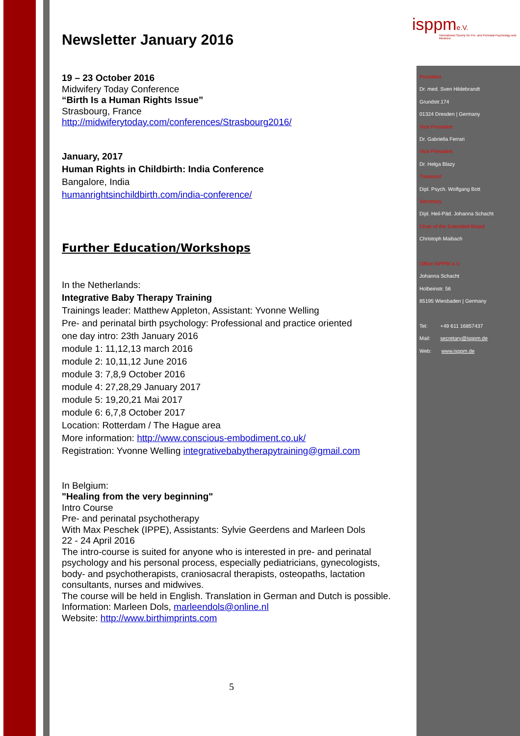isppme.V.
International Society for Pre- and Perinatal Psychology and Medicine
President
Dr. med. Sven Hildebrandt
Grundstr.174
01324 Dresden | Germany
Vice President
Dr. Gabriella Ferrari
Vice President
Dr. Helga Blazy
Treasurer
Dipl. Psych. Wolfgang Bott
Secretary
Dipl. Heil-Päd. Johanna Schacht
Chair of the Extended Board
Christoph Maibach
Office ISPPM e.V.
Johanna Schacht
Holbeinstr. 56
65195 Wiesbaden | Germany
Tel: +49 611 16857437
Mail: secretary@isppm.de
Web: www.isppm.de
Newsletter January 2016
19 – 23 October 2016
Midwifery Today Conference
“Birth Is a Human Rights Issue”
Strasbourg, France
http://midwiferytoday.com/conferences/Strasbourg2016/
January, 2017
Human Rights in Childbirth: India Conference
Bangalore, India
humanrightsinchildbirth.com/india-conference/
Further Education/Workshops
In the Netherlands:
Integrative Baby Therapy Training
Trainings leader: Matthew Appleton, Assistant: Yvonne Welling
Pre- and perinatal birth psychology: Professional and practice oriented
one day intro: 23th January 2016
module 1: 11,12,13 march 2016
module 2: 10,11,12 June 2016
module 3: 7,8,9 October 2016
module 4: 27,28,29 January 2017
module 5: 19,20,21 Mai 2017
module 6: 6,7,8 October 2017
Location: Rotterdam / The Hague area
More information: http://www.conscious-embodiment.co.uk/
Registration: Yvonne Welling integrativebabytherapytraining@gmail.com
In Belgium:
"Healing from the very beginning"
Intro Course
Pre- and perinatal psychotherapy
With Max Peschek (IPPE), Assistants: Sylvie Geerdens and Marleen Dols
22 - 24 April 2016
The intro-course is suited for anyone who is interested in pre- and perinatal psychology and his personal process, especially pediatricians, gynecologists, body- and psychotherapists, craniosacral therapists, osteopaths, lactation consultants, nurses and midwives.
The course will be held in English. Translation in German and Dutch is possible.
Information: Marleen Dols, marleendols@online.nl
Website: http://www.birthimprints.com
5